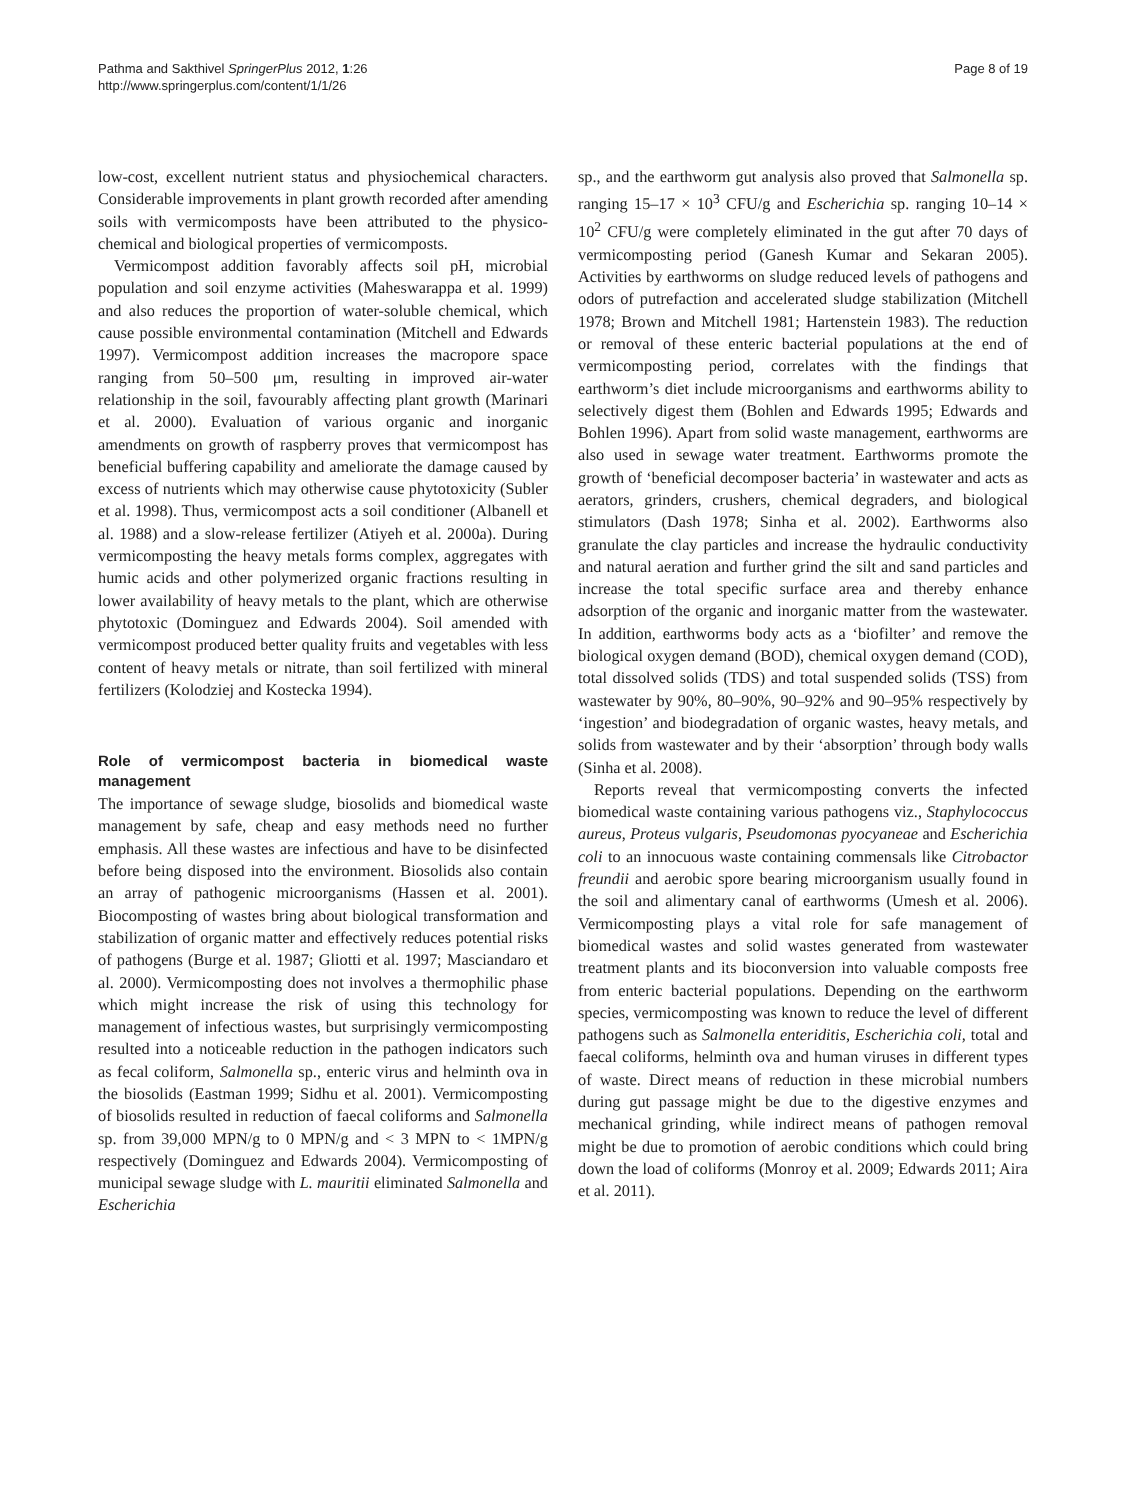Pathma and Sakthivel SpringerPlus 2012, 1:26
http://www.springerplus.com/content/1/1/26
Page 8 of 19
low-cost, excellent nutrient status and physiochemical characters. Considerable improvements in plant growth recorded after amending soils with vermicomposts have been attributed to the physico-chemical and biological properties of vermicomposts.
Vermicompost addition favorably affects soil pH, microbial population and soil enzyme activities (Maheswarappa et al. 1999) and also reduces the proportion of water-soluble chemical, which cause possible environmental contamination (Mitchell and Edwards 1997). Vermicompost addition increases the macropore space ranging from 50–500 μm, resulting in improved air-water relationship in the soil, favourably affecting plant growth (Marinari et al. 2000). Evaluation of various organic and inorganic amendments on growth of raspberry proves that vermicompost has beneficial buffering capability and ameliorate the damage caused by excess of nutrients which may otherwise cause phytotoxicity (Subler et al. 1998). Thus, vermicompost acts a soil conditioner (Albanell et al. 1988) and a slow-release fertilizer (Atiyeh et al. 2000a). During vermicomposting the heavy metals forms complex, aggregates with humic acids and other polymerized organic fractions resulting in lower availability of heavy metals to the plant, which are otherwise phytotoxic (Dominguez and Edwards 2004). Soil amended with vermicompost produced better quality fruits and vegetables with less content of heavy metals or nitrate, than soil fertilized with mineral fertilizers (Kolodziej and Kostecka 1994).
Role of vermicompost bacteria in biomedical waste management
The importance of sewage sludge, biosolids and biomedical waste management by safe, cheap and easy methods need no further emphasis. All these wastes are infectious and have to be disinfected before being disposed into the environment. Biosolids also contain an array of pathogenic microorganisms (Hassen et al. 2001). Biocomposting of wastes bring about biological transformation and stabilization of organic matter and effectively reduces potential risks of pathogens (Burge et al. 1987; Gliotti et al. 1997; Masciandaro et al. 2000). Vermicomposting does not involves a thermophilic phase which might increase the risk of using this technology for management of infectious wastes, but surprisingly vermicomposting resulted into a noticeable reduction in the pathogen indicators such as fecal coliform, Salmonella sp., enteric virus and helminth ova in the biosolids (Eastman 1999; Sidhu et al. 2001). Vermicomposting of biosolids resulted in reduction of faecal coliforms and Salmonella sp. from 39,000 MPN/g to 0 MPN/g and < 3 MPN to < 1MPN/g respectively (Dominguez and Edwards 2004). Vermicomposting of municipal sewage sludge with L. mauritii eliminated Salmonella and Escherichia
sp., and the earthworm gut analysis also proved that Salmonella sp. ranging 15–17 × 10<sup>3</sup> CFU/g and Escherichia sp. ranging 10–14 × 10<sup>2</sup> CFU/g were completely eliminated in the gut after 70 days of vermicomposting period (Ganesh Kumar and Sekaran 2005). Activities by earthworms on sludge reduced levels of pathogens and odors of putrefaction and accelerated sludge stabilization (Mitchell 1978; Brown and Mitchell 1981; Hartenstein 1983). The reduction or removal of these enteric bacterial populations at the end of vermicomposting period, correlates with the findings that earthworm’s diet include microorganisms and earthworms ability to selectively digest them (Bohlen and Edwards 1995; Edwards and Bohlen 1996). Apart from solid waste management, earthworms are also used in sewage water treatment. Earthworms promote the growth of ‘beneficial decomposer bacteria’ in wastewater and acts as aerators, grinders, crushers, chemical degraders, and biological stimulators (Dash 1978; Sinha et al. 2002). Earthworms also granulate the clay particles and increase the hydraulic conductivity and natural aeration and further grind the silt and sand particles and increase the total specific surface area and thereby enhance adsorption of the organic and inorganic matter from the wastewater. In addition, earthworms body acts as a ‘biofilter’ and remove the biological oxygen demand (BOD), chemical oxygen demand (COD), total dissolved solids (TDS) and total suspended solids (TSS) from wastewater by 90%, 80–90%, 90–92% and 90–95% respectively by ‘ingestion’ and biodegradation of organic wastes, heavy metals, and solids from wastewater and by their ‘absorption’ through body walls (Sinha et al. 2008).
Reports reveal that vermicomposting converts the infected biomedical waste containing various pathogens viz., Staphylococcus aureus, Proteus vulgaris, Pseudomonas pyocyaneae and Escherichia coli to an innocuous waste containing commensals like Citrobactor freundii and aerobic spore bearing microorganism usually found in the soil and alimentary canal of earthworms (Umesh et al. 2006). Vermicomposting plays a vital role for safe management of biomedical wastes and solid wastes generated from wastewater treatment plants and its bioconversion into valuable composts free from enteric bacterial populations. Depending on the earthworm species, vermicomposting was known to reduce the level of different pathogens such as Salmonella enteriditis, Escherichia coli, total and faecal coliforms, helminth ova and human viruses in different types of waste. Direct means of reduction in these microbial numbers during gut passage might be due to the digestive enzymes and mechanical grinding, while indirect means of pathogen removal might be due to promotion of aerobic conditions which could bring down the load of coliforms (Monroy et al. 2009; Edwards 2011; Aira et al. 2011).